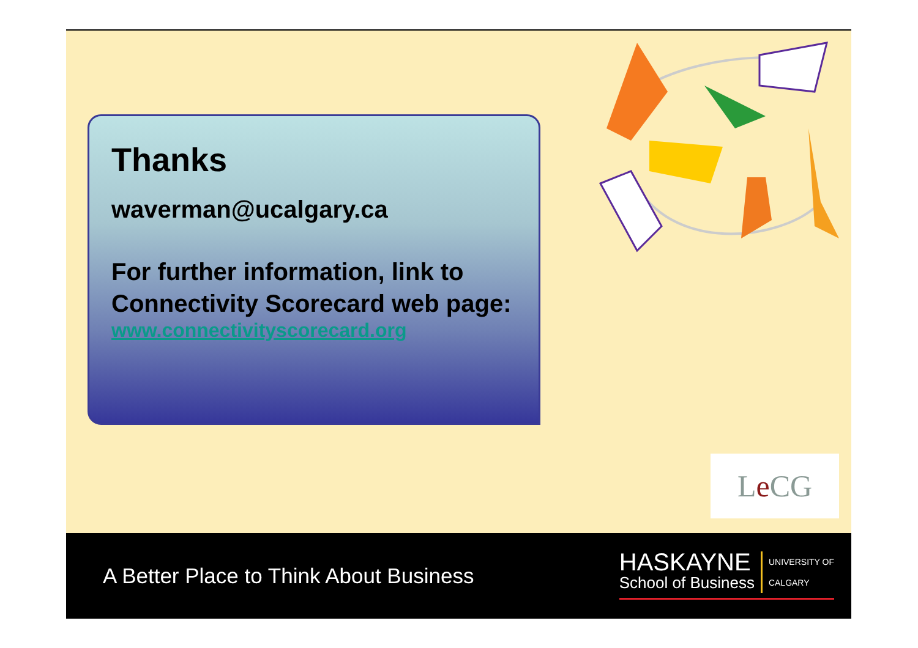Thanks
waverman@ucalgary.ca
For further information, link to Connectivity Scorecard web page:
www.connectivityscorecard.org
Le CG
A Better Place to Think About Business
HASKAYNE School of Business UNIVERSITY OF
CALGARY